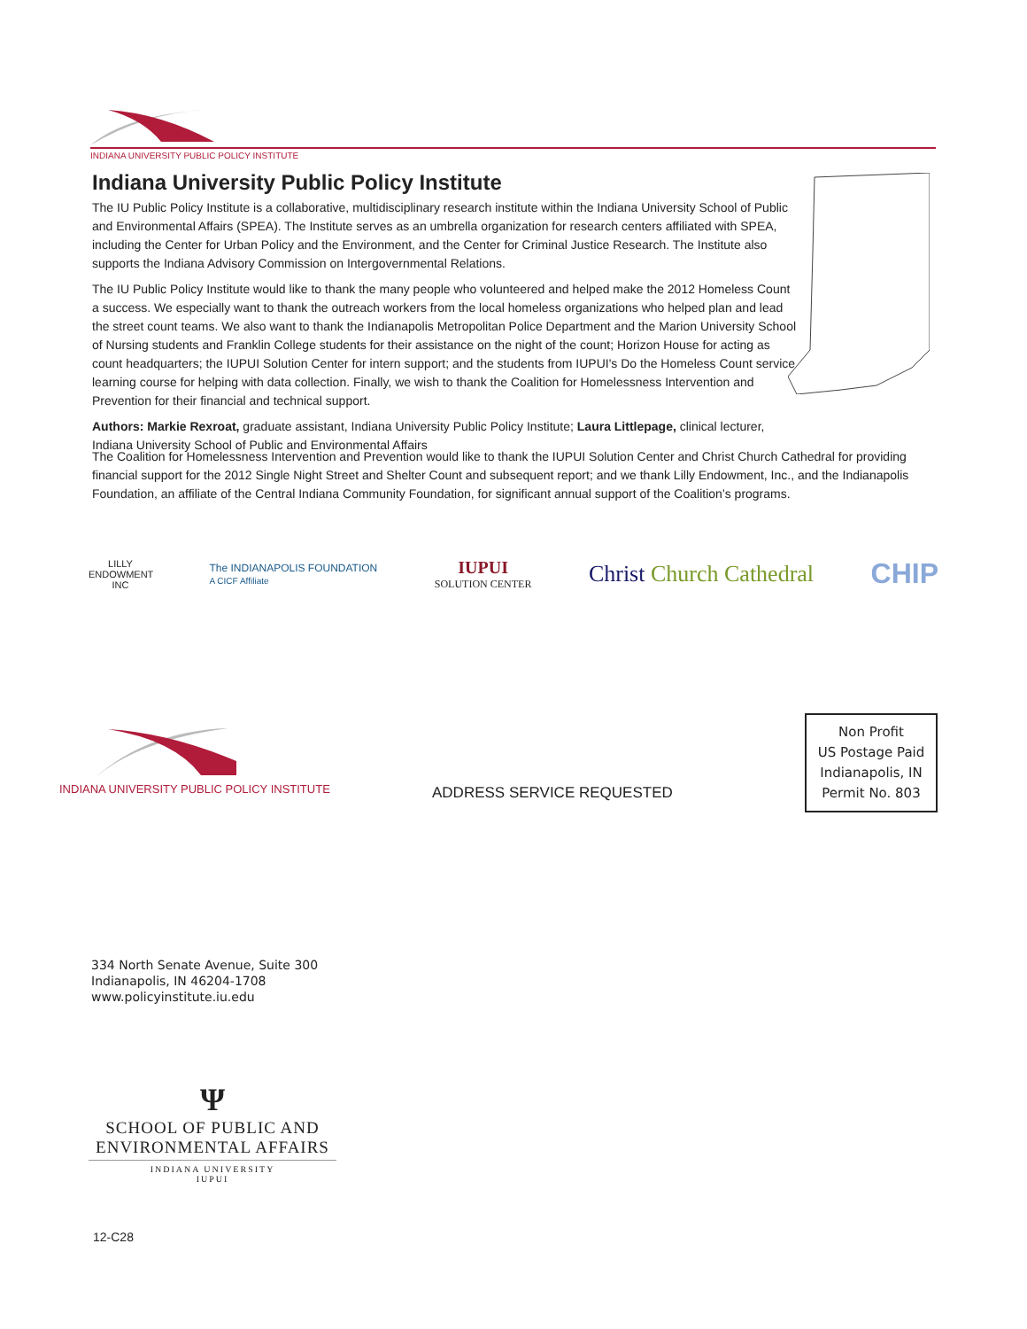INDIANA UNIVERSITY PUBLIC POLICY INSTITUTE
Indiana University Public Policy Institute
The IU Public Policy Institute is a collaborative, multidisciplinary research institute within the Indiana University School of Public and Environmental Affairs (SPEA). The Institute serves as an umbrella organization for research centers affiliated with SPEA, including the Center for Urban Policy and the Environment, and the Center for Criminal Justice Research. The Institute also supports the Indiana Advisory Commission on Intergovernmental Relations.
The IU Public Policy Institute would like to thank the many people who volunteered and helped make the 2012 Homeless Count a success. We especially want to thank the outreach workers from the local homeless organizations who helped plan and lead the street count teams. We also want to thank the Indianapolis Metropolitan Police Department and the Marion University School of Nursing students and Franklin College students for their assistance on the night of the count; Horizon House for acting as count headquarters; the IUPUI Solution Center for intern support; and the students from IUPUI's Do the Homeless Count service learning course for helping with data collection. Finally, we wish to thank the Coalition for Homelessness Intervention and Prevention for their financial and technical support.
Authors: Markie Rexroat, graduate assistant, Indiana University Public Policy Institute; Laura Littlepage, clinical lecturer, Indiana University School of Public and Environmental Affairs
The Coalition for Homelessness Intervention and Prevention would like to thank the IUPUI Solution Center and Christ Church Cathedral for providing financial support for the 2012 Single Night Street and Shelter Count and subsequent report; and we thank Lilly Endowment, Inc., and the Indianapolis Foundation, an affiliate of the Central Indiana Community Foundation, for significant annual support of the Coalition’s programs.
LILLY ENDOWMENT INC
The INDIANAPOLIS FOUNDATION
A CICF Affiliate
IUPUI
SOLUTION CENTER
Christ Church Cathedral
CHIP
INDIANA UNIVERSITY PUBLIC POLICY INSTITUTE
ADDRESS SERVICE REQUESTED
Non Profit
US Postage Paid
Indianapolis, IN
Permit No. 803
334 North Senate Avenue, Suite 300
Indianapolis, IN 46204-1708
www.policyinstitute.iu.edu
Ψ
SCHOOL OF PUBLIC AND
ENVIRONMENTAL AFFAIRS
INDIANA UNIVERSITY
IUPUI
12-C28